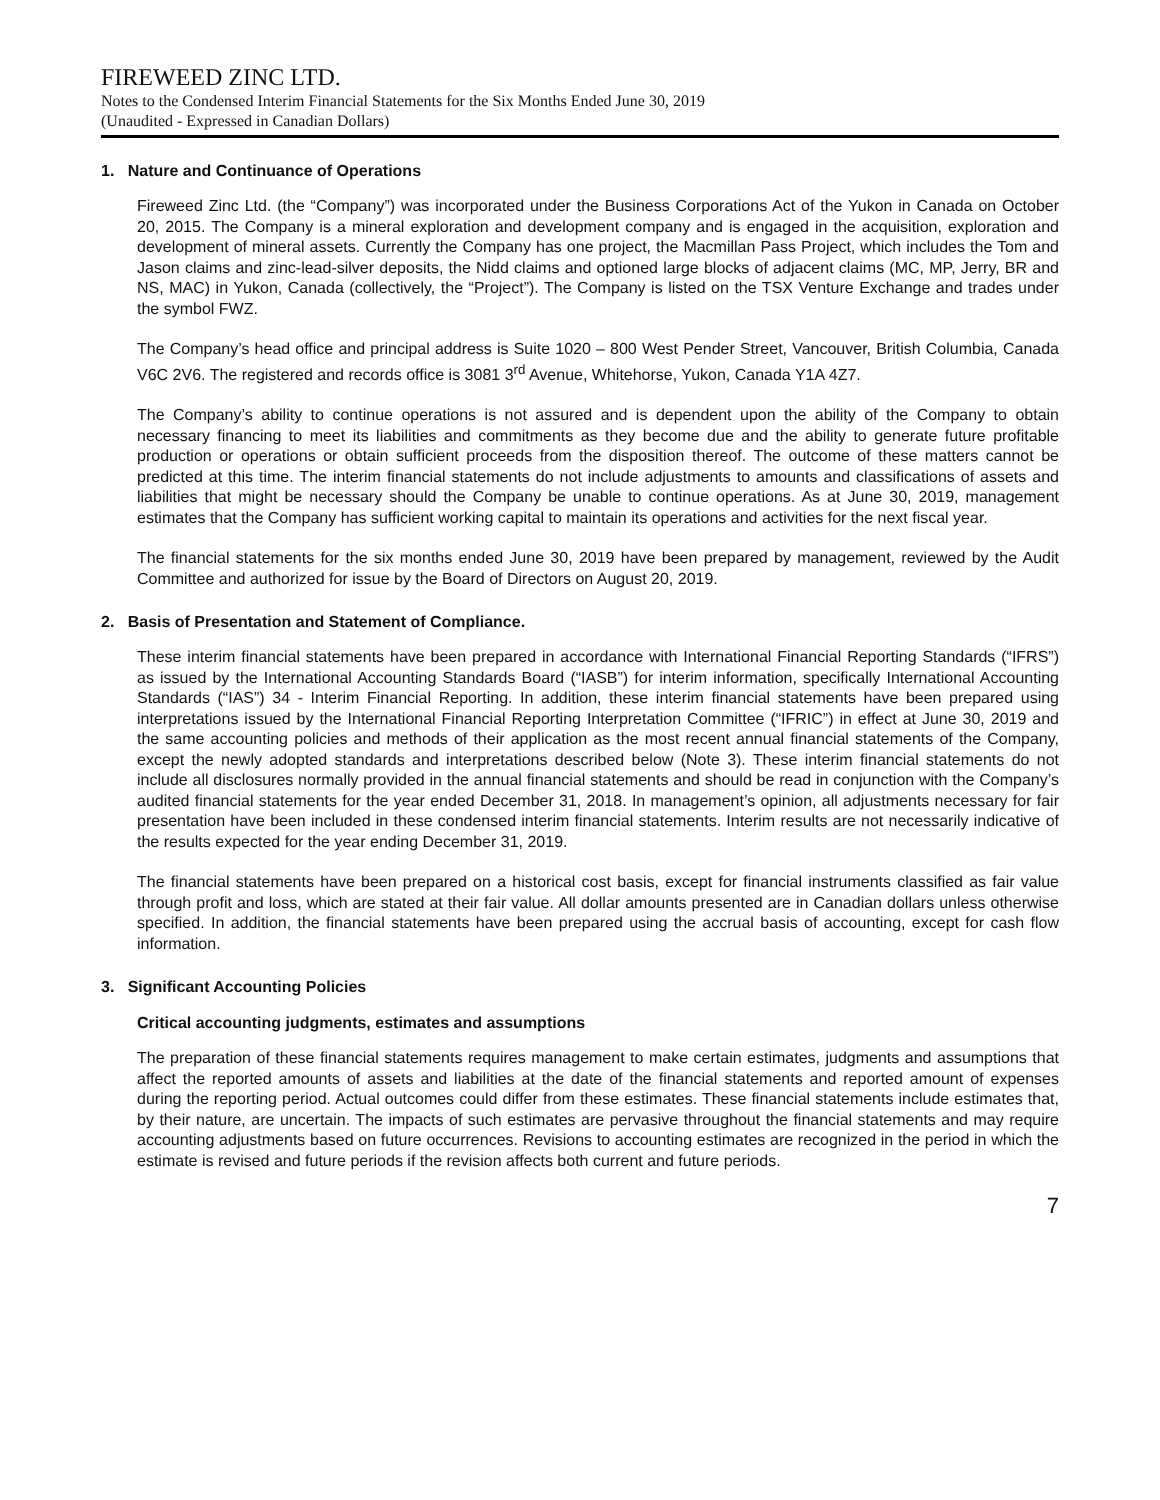FIREWEED ZINC LTD.
Notes to the Condensed Interim Financial Statements for the Six Months Ended June 30, 2019
(Unaudited - Expressed in Canadian Dollars)
1. Nature and Continuance of Operations
Fireweed Zinc Ltd. (the “Company”) was incorporated under the Business Corporations Act of the Yukon in Canada on October 20, 2015. The Company is a mineral exploration and development company and is engaged in the acquisition, exploration and development of mineral assets. Currently the Company has one project, the Macmillan Pass Project, which includes the Tom and Jason claims and zinc-lead-silver deposits, the Nidd claims and optioned large blocks of adjacent claims (MC, MP, Jerry, BR and NS, MAC) in Yukon, Canada (collectively, the “Project”). The Company is listed on the TSX Venture Exchange and trades under the symbol FWZ.
The Company’s head office and principal address is Suite 1020 – 800 West Pender Street, Vancouver, British Columbia, Canada V6C 2V6. The registered and records office is 3081 3<sup>rd</sup> Avenue, Whitehorse, Yukon, Canada Y1A 4Z7.
The Company’s ability to continue operations is not assured and is dependent upon the ability of the Company to obtain necessary financing to meet its liabilities and commitments as they become due and the ability to generate future profitable production or operations or obtain sufficient proceeds from the disposition thereof. The outcome of these matters cannot be predicted at this time. The interim financial statements do not include adjustments to amounts and classifications of assets and liabilities that might be necessary should the Company be unable to continue operations. As at June 30, 2019, management estimates that the Company has sufficient working capital to maintain its operations and activities for the next fiscal year.
The financial statements for the six months ended June 30, 2019 have been prepared by management, reviewed by the Audit Committee and authorized for issue by the Board of Directors on August 20, 2019.
2. Basis of Presentation and Statement of Compliance.
These interim financial statements have been prepared in accordance with International Financial Reporting Standards (“IFRS”) as issued by the International Accounting Standards Board (“IASB”) for interim information, specifically International Accounting Standards (“IAS”) 34 - Interim Financial Reporting. In addition, these interim financial statements have been prepared using interpretations issued by the International Financial Reporting Interpretation Committee (“IFRIC”) in effect at June 30, 2019 and the same accounting policies and methods of their application as the most recent annual financial statements of the Company, except the newly adopted standards and interpretations described below (Note 3). These interim financial statements do not include all disclosures normally provided in the annual financial statements and should be read in conjunction with the Company’s audited financial statements for the year ended December 31, 2018. In management’s opinion, all adjustments necessary for fair presentation have been included in these condensed interim financial statements. Interim results are not necessarily indicative of the results expected for the year ending December 31, 2019.
The financial statements have been prepared on a historical cost basis, except for financial instruments classified as fair value through profit and loss, which are stated at their fair value. All dollar amounts presented are in Canadian dollars unless otherwise specified. In addition, the financial statements have been prepared using the accrual basis of accounting, except for cash flow information.
3. Significant Accounting Policies
Critical accounting judgments, estimates and assumptions
The preparation of these financial statements requires management to make certain estimates, judgments and assumptions that affect the reported amounts of assets and liabilities at the date of the financial statements and reported amount of expenses during the reporting period. Actual outcomes could differ from these estimates. These financial statements include estimates that, by their nature, are uncertain. The impacts of such estimates are pervasive throughout the financial statements and may require accounting adjustments based on future occurrences. Revisions to accounting estimates are recognized in the period in which the estimate is revised and future periods if the revision affects both current and future periods.
7